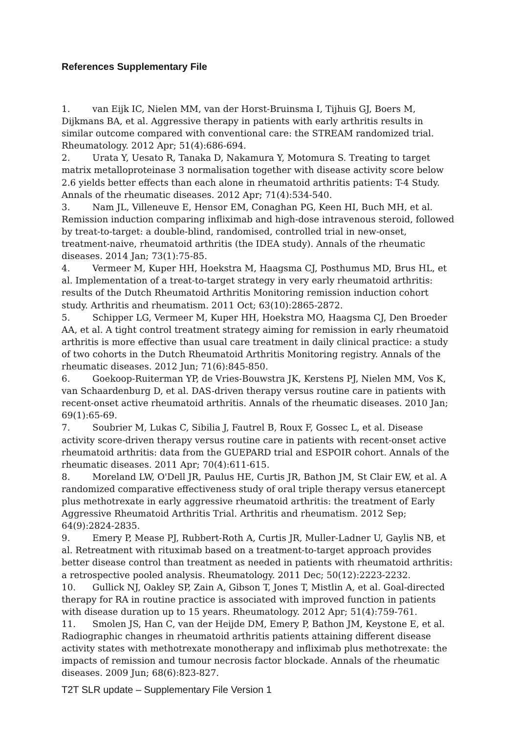References Supplementary File
1. van Eijk IC, Nielen MM, van der Horst-Bruinsma I, Tijhuis GJ, Boers M, Dijkmans BA, et al. Aggressive therapy in patients with early arthritis results in similar outcome compared with conventional care: the STREAM randomized trial. Rheumatology. 2012 Apr; 51(4):686-694.
2. Urata Y, Uesato R, Tanaka D, Nakamura Y, Motomura S. Treating to target matrix metalloproteinase 3 normalisation together with disease activity score below 2.6 yields better effects than each alone in rheumatoid arthritis patients: T-4 Study. Annals of the rheumatic diseases. 2012 Apr; 71(4):534-540.
3. Nam JL, Villeneuve E, Hensor EM, Conaghan PG, Keen HI, Buch MH, et al. Remission induction comparing infliximab and high-dose intravenous steroid, followed by treat-to-target: a double-blind, randomised, controlled trial in new-onset, treatment-naive, rheumatoid arthritis (the IDEA study). Annals of the rheumatic diseases. 2014 Jan; 73(1):75-85.
4. Vermeer M, Kuper HH, Hoekstra M, Haagsma CJ, Posthumus MD, Brus HL, et al. Implementation of a treat-to-target strategy in very early rheumatoid arthritis: results of the Dutch Rheumatoid Arthritis Monitoring remission induction cohort study. Arthritis and rheumatism. 2011 Oct; 63(10):2865-2872.
5. Schipper LG, Vermeer M, Kuper HH, Hoekstra MO, Haagsma CJ, Den Broeder AA, et al. A tight control treatment strategy aiming for remission in early rheumatoid arthritis is more effective than usual care treatment in daily clinical practice: a study of two cohorts in the Dutch Rheumatoid Arthritis Monitoring registry. Annals of the rheumatic diseases. 2012 Jun; 71(6):845-850.
6. Goekoop-Ruiterman YP, de Vries-Bouwstra JK, Kerstens PJ, Nielen MM, Vos K, van Schaardenburg D, et al. DAS-driven therapy versus routine care in patients with recent-onset active rheumatoid arthritis. Annals of the rheumatic diseases. 2010 Jan; 69(1):65-69.
7. Soubrier M, Lukas C, Sibilia J, Fautrel B, Roux F, Gossec L, et al. Disease activity score-driven therapy versus routine care in patients with recent-onset active rheumatoid arthritis: data from the GUEPARD trial and ESPOIR cohort. Annals of the rheumatic diseases. 2011 Apr; 70(4):611-615.
8. Moreland LW, O'Dell JR, Paulus HE, Curtis JR, Bathon JM, St Clair EW, et al. A randomized comparative effectiveness study of oral triple therapy versus etanercept plus methotrexate in early aggressive rheumatoid arthritis: the treatment of Early Aggressive Rheumatoid Arthritis Trial. Arthritis and rheumatism. 2012 Sep; 64(9):2824-2835.
9. Emery P, Mease PJ, Rubbert-Roth A, Curtis JR, Muller-Ladner U, Gaylis NB, et al. Retreatment with rituximab based on a treatment-to-target approach provides better disease control than treatment as needed in patients with rheumatoid arthritis: a retrospective pooled analysis. Rheumatology. 2011 Dec; 50(12):2223-2232.
10. Gullick NJ, Oakley SP, Zain A, Gibson T, Jones T, Mistlin A, et al. Goal-directed therapy for RA in routine practice is associated with improved function in patients with disease duration up to 15 years. Rheumatology. 2012 Apr; 51(4):759-761.
11. Smolen JS, Han C, van der Heijde DM, Emery P, Bathon JM, Keystone E, et al. Radiographic changes in rheumatoid arthritis patients attaining different disease activity states with methotrexate monotherapy and infliximab plus methotrexate: the impacts of remission and tumour necrosis factor blockade. Annals of the rheumatic diseases. 2009 Jun; 68(6):823-827.
T2T SLR update – Supplementary File Version 1